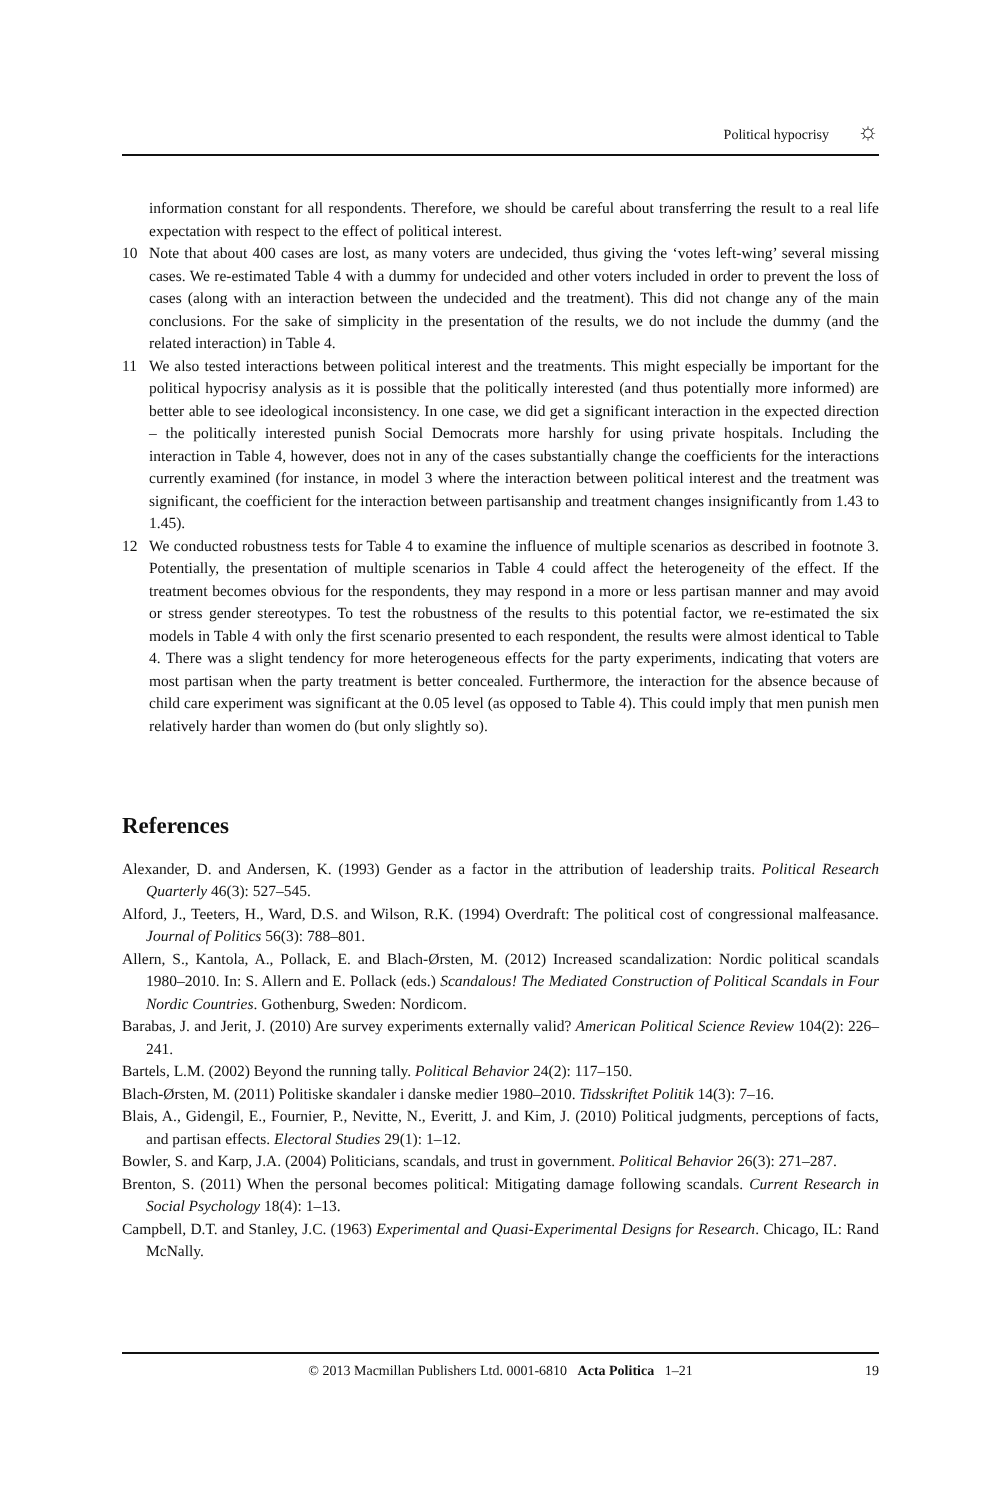Political hypocrisy ☼
information constant for all respondents. Therefore, we should be careful about transferring the result to a real life expectation with respect to the effect of political interest.
10 Note that about 400 cases are lost, as many voters are undecided, thus giving the ‘votes left-wing’ several missing cases. We re-estimated Table 4 with a dummy for undecided and other voters included in order to prevent the loss of cases (along with an interaction between the undecided and the treatment). This did not change any of the main conclusions. For the sake of simplicity in the presentation of the results, we do not include the dummy (and the related interaction) in Table 4.
11 We also tested interactions between political interest and the treatments. This might especially be important for the political hypocrisy analysis as it is possible that the politically interested (and thus potentially more informed) are better able to see ideological inconsistency. In one case, we did get a significant interaction in the expected direction – the politically interested punish Social Democrats more harshly for using private hospitals. Including the interaction in Table 4, however, does not in any of the cases substantially change the coefficients for the interactions currently examined (for instance, in model 3 where the interaction between political interest and the treatment was significant, the coefficient for the interaction between partisanship and treatment changes insignificantly from 1.43 to 1.45).
12 We conducted robustness tests for Table 4 to examine the influence of multiple scenarios as described in footnote 3. Potentially, the presentation of multiple scenarios in Table 4 could affect the heterogeneity of the effect. If the treatment becomes obvious for the respondents, they may respond in a more or less partisan manner and may avoid or stress gender stereotypes. To test the robustness of the results to this potential factor, we re-estimated the six models in Table 4 with only the first scenario presented to each respondent, the results were almost identical to Table 4. There was a slight tendency for more heterogeneous effects for the party experiments, indicating that voters are most partisan when the party treatment is better concealed. Furthermore, the interaction for the absence because of child care experiment was significant at the 0.05 level (as opposed to Table 4). This could imply that men punish men relatively harder than women do (but only slightly so).
References
Alexander, D. and Andersen, K. (1993) Gender as a factor in the attribution of leadership traits. Political Research Quarterly 46(3): 527–545.
Alford, J., Teeters, H., Ward, D.S. and Wilson, R.K. (1994) Overdraft: The political cost of congressional malfeasance. Journal of Politics 56(3): 788–801.
Allern, S., Kantola, A., Pollack, E. and Blach-Ørsten, M. (2012) Increased scandalization: Nordic political scandals 1980–2010. In: S. Allern and E. Pollack (eds.) Scandalous! The Mediated Construction of Political Scandals in Four Nordic Countries. Gothenburg, Sweden: Nordicom.
Barabas, J. and Jerit, J. (2010) Are survey experiments externally valid? American Political Science Review 104(2): 226–241.
Bartels, L.M. (2002) Beyond the running tally. Political Behavior 24(2): 117–150.
Blach-Ørsten, M. (2011) Politiske skandaler i danske medier 1980–2010. Tidsskriftet Politik 14(3): 7–16.
Blais, A., Gidengil, E., Fournier, P., Nevitte, N., Everitt, J. and Kim, J. (2010) Political judgments, perceptions of facts, and partisan effects. Electoral Studies 29(1): 1–12.
Bowler, S. and Karp, J.A. (2004) Politicians, scandals, and trust in government. Political Behavior 26(3): 271–287.
Brenton, S. (2011) When the personal becomes political: Mitigating damage following scandals. Current Research in Social Psychology 18(4): 1–13.
Campbell, D.T. and Stanley, J.C. (1963) Experimental and Quasi-Experimental Designs for Research. Chicago, IL: Rand McNally.
© 2013 Macmillan Publishers Ltd. 0001-6810 Acta Politica 1–21
19